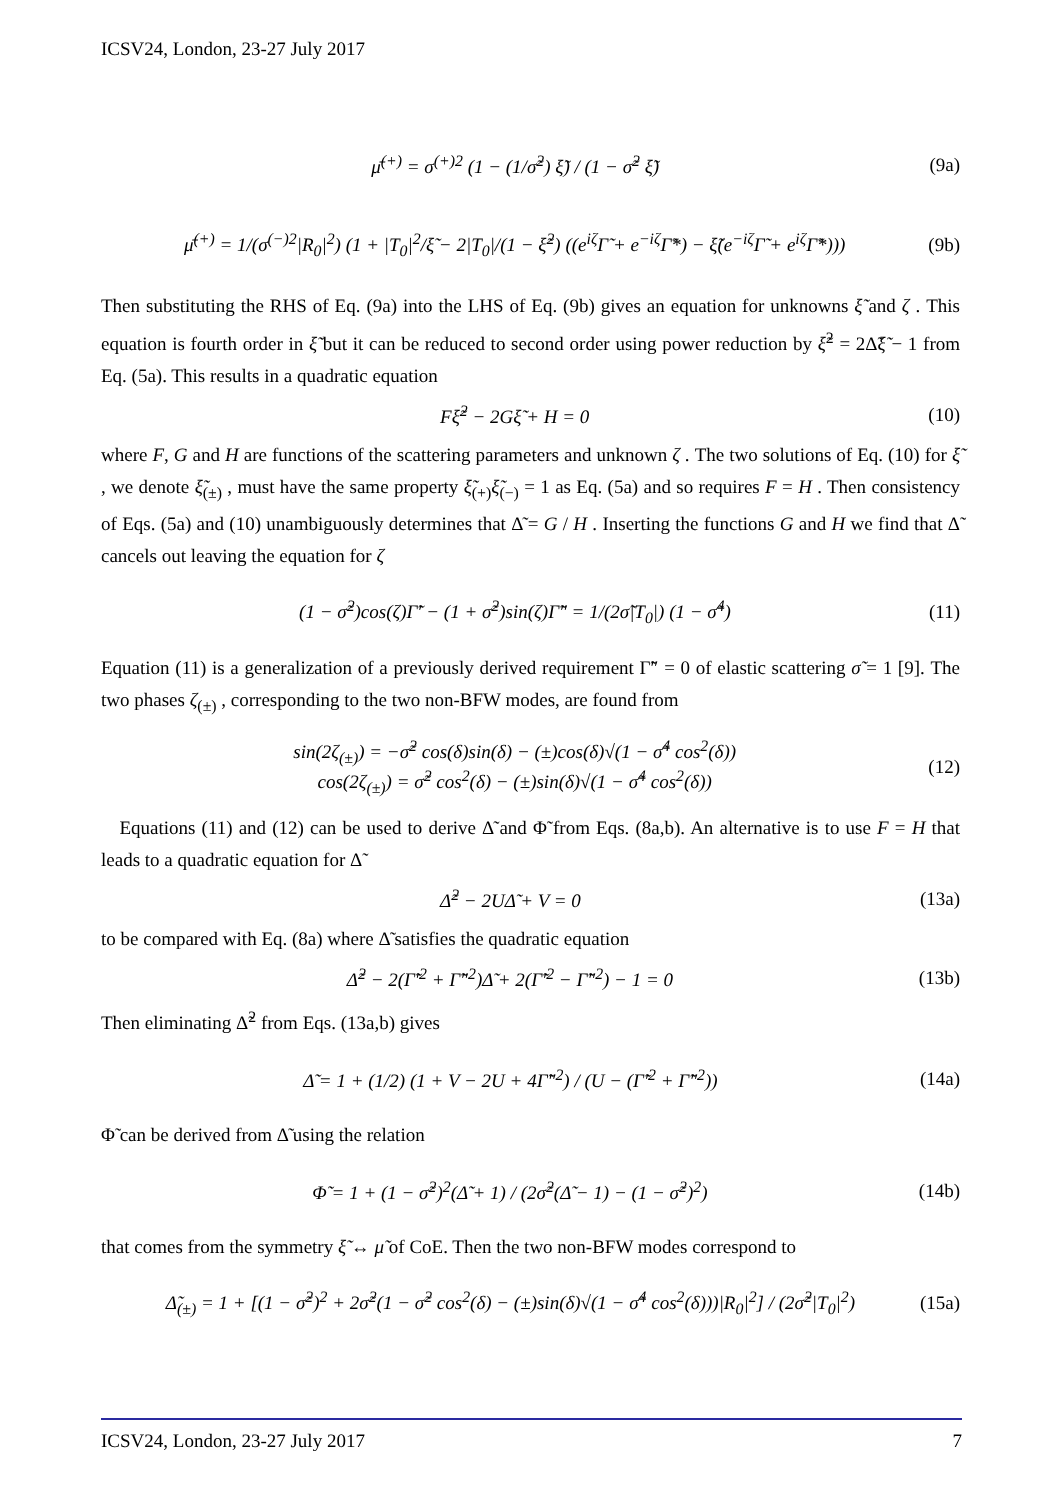ICSV24, London, 23-27 July 2017
μ̄<sup>(+)</sup> = σ<sup>(+)2</sup> (1 − (1/σ̃<sup>2</sup>) ξ̃) / (1 − σ̃<sup>2</sup> ξ̃) (9a)
μ̄<sup>(+)</sup> = 1/(σ<sup>(−)2</sup>|R<sub>0</sub>|<sup>2</sup>) (1 + |T<sub>0</sub>|<sup>2</sup>/ξ̃ − 2|T<sub>0</sub>|/(1 − ξ̃<sup>2</sup>) ((e<sup>iζ</sup>Γ̃ + e<sup>−iζ</sup>Γ̃*) − ξ̃(e<sup>−iζ</sup>Γ̃ + e<sup>iζ</sup>Γ̃*))) (9b)
Then substituting the RHS of Eq. (9a) into the LHS of Eq. (9b) gives an equation for unknowns ξ̃ and ζ . This equation is fourth order in ξ̃ but it can be reduced to second order using power reduction by ξ̃<sup>2</sup> = 2Δ̃ξ̃ − 1 from Eq. (5a). This results in a quadratic equation
Fξ̃<sup>2</sup> − 2Gξ̃ + H = 0 (10)
where F, G and H are functions of the scattering parameters and unknown ζ . The two solutions of Eq. (10) for ξ̃ , we denote ξ̃<sub>(±)</sub> , must have the same property ξ̃<sub>(+)</sub>ξ̃<sub>(−)</sub> = 1 as Eq. (5a) and so requires F = H . Then consistency of Eqs. (5a) and (10) unambiguously determines that Δ̃ = G / H . Inserting the functions G and H we find that Δ̃ cancels out leaving the equation for ζ
(1 − σ̃<sup>2</sup>)cos(ζ)Γ̃′ − (1 + σ̃<sup>2</sup>)sin(ζ)Γ̃″ = 1/(2σ̃|T<sub>0</sub>|) (1 − σ̃<sup>4</sup>) (11)
Equation (11) is a generalization of a previously derived requirement Γ̃″ = 0 of elastic scattering σ̃ = 1 [9]. The two phases ζ<sub>(±)</sub> , corresponding to the two non-BFW modes, are found from
sin(2ζ<sub>(±)</sub>) = −σ̃<sup>2</sup> cos(δ)sin(δ) − (±)cos(δ)√(1 − σ̃<sup>4</sup> cos<sup>2</sup>(δ))
cos(2ζ<sub>(±)</sub>) = σ̃<sup>2</sup> cos<sup>2</sup>(δ) − (±)sin(δ)√(1 − σ̃<sup>4</sup> cos<sup>2</sup>(δ)) (12)
Equations (11) and (12) can be used to derive Δ̃ and Φ̃ from Eqs. (8a,b). An alternative is to use F = H that leads to a quadratic equation for Δ̃
Δ̃<sup>2</sup> − 2UΔ̃ + V = 0 (13a)
to be compared with Eq. (8a) where Δ̃ satisfies the quadratic equation
Δ̃<sup>2</sup> − 2(Γ̃′<sup>2</sup> + Γ̃″<sup>2</sup>)Δ̃ + 2(Γ̃′<sup>2</sup> − Γ̃″<sup>2</sup>) − 1 = 0 (13b)
Then eliminating Δ̃<sup>2</sup> from Eqs. (13a,b) gives
Δ̃ = 1 + (1/2) (1 + V − 2U + 4Γ̃″<sup>2</sup>) / (U − (Γ̃′<sup>2</sup> + Γ̃″<sup>2</sup>)) (14a)
Φ̃ can be derived from Δ̃ using the relation
Φ̃ = 1 + (1 − σ̃<sup>2</sup>)<sup>2</sup>(Δ̃ + 1) / (2σ̃<sup>2</sup>(Δ̃ − 1) − (1 − σ̃<sup>2</sup>)<sup>2</sup>) (14b)
that comes from the symmetry ξ̃ ↔ μ̃ of CoE. Then the two non-BFW modes correspond to
Δ̃<sub>(±)</sub> = 1 + [(1 − σ̃<sup>2</sup>)<sup>2</sup> + 2σ̃<sup>2</sup>(1 − σ̃<sup>2</sup> cos<sup>2</sup>(δ) − (±)sin(δ)√(1 − σ̃<sup>4</sup> cos<sup>2</sup>(δ)))|R<sub>0</sub>|<sup>2</sup>] / (2σ̃<sup>2</sup>|T<sub>0</sub>|<sup>2</sup>) (15a)
ICSV24, London, 23-27 July 2017 7